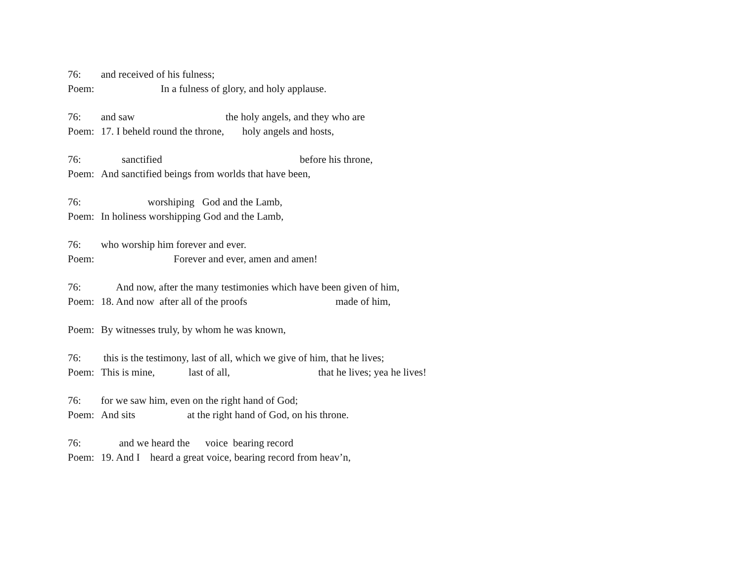76: and received of his fulness;
Poem: In a fulness of glory, and holy applause.
76: and saw the holy angels, and they who are
Poem: 17. I beheld round the throne, holy angels and hosts,
76: sanctified before his throne,
Poem: And sanctified beings from worlds that have been,
76: worshiping God and the Lamb,
Poem: In holiness worshipping God and the Lamb,
76: who worship him forever and ever.
Poem: Forever and ever, amen and amen!
76: And now, after the many testimonies which have been given of him,
Poem: 18. And now after all of the proofs made of him,
Poem: By witnesses truly, by whom he was known,
76: this is the testimony, last of all, which we give of him, that he lives;
Poem: This is mine, last of all, that he lives; yea he lives!
76: for we saw him, even on the right hand of God;
Poem: And sits at the right hand of God, on his throne.
76: and we heard the voice bearing record
Poem: 19. And I heard a great voice, bearing record from heav’n,